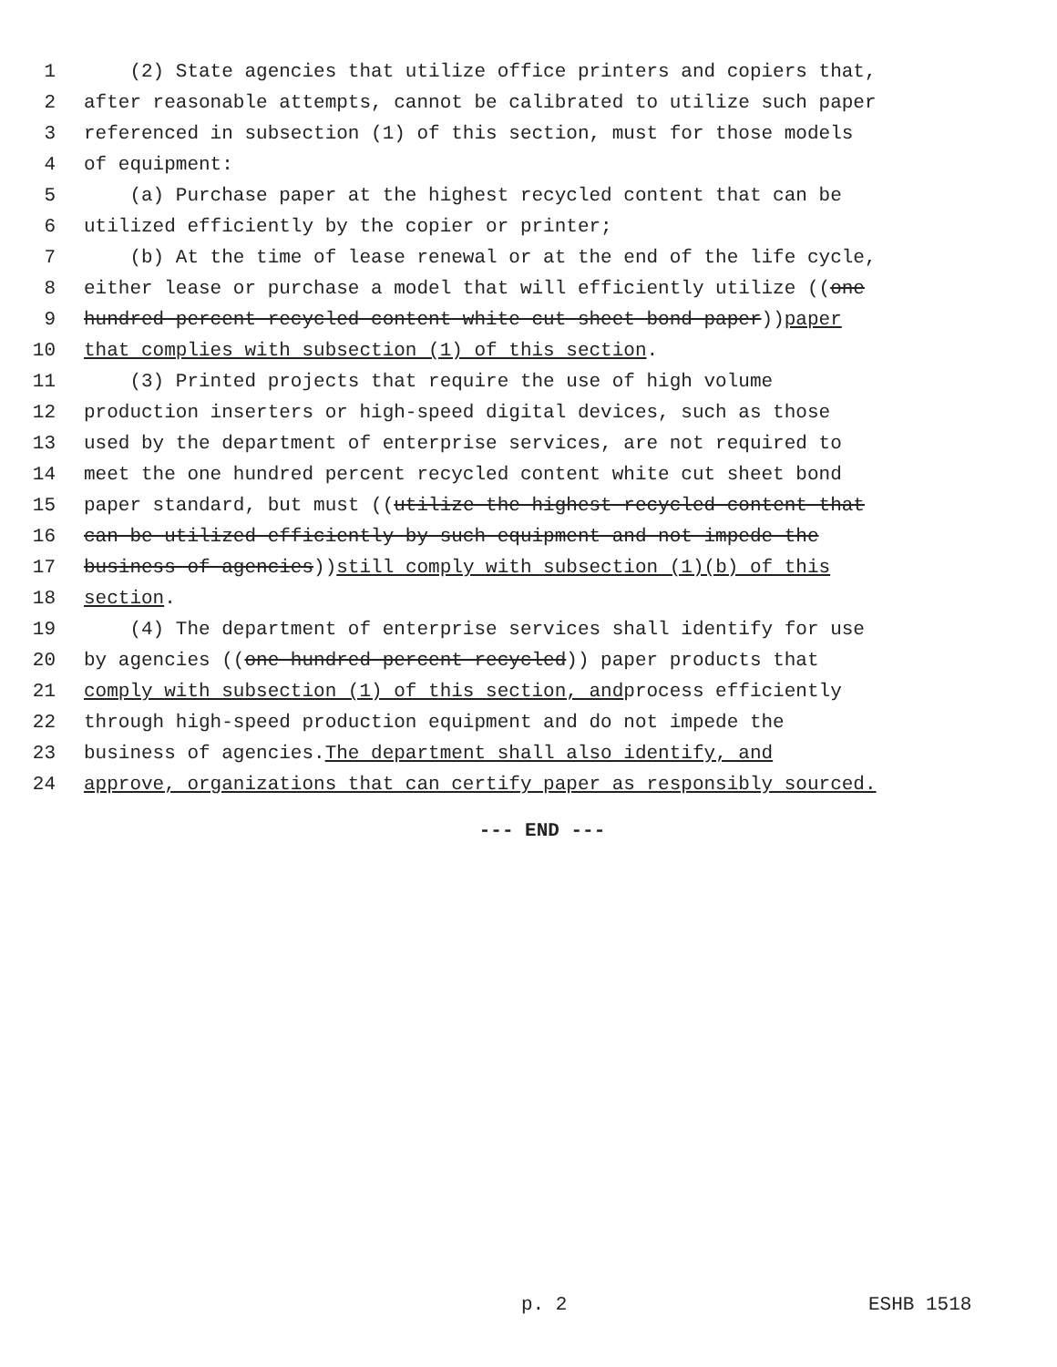1 (2) State agencies that utilize office printers and copiers that,
2 after reasonable attempts, cannot be calibrated to utilize such paper
3 referenced in subsection (1) of this section, must for those models
4 of equipment:
5 (a) Purchase paper at the highest recycled content that can be
6 utilized efficiently by the copier or printer;
7 (b) At the time of lease renewal or at the end of the life cycle,
8 either lease or purchase a model that will efficiently utilize ((one
9 hundred percent recycled content white cut sheet bond paper)) paper
10 that complies with subsection (1) of this section.
11 (3) Printed projects that require the use of high volume
12 production inserters or high-speed digital devices, such as those
13 used by the department of enterprise services, are not required to
14 meet the one hundred percent recycled content white cut sheet bond
15 paper standard, but must ((utilize the highest recycled content that
16 can be utilized efficiently by such equipment and not impede the
17 business of agencies)) still comply with subsection (1)(b) of this
18 section.
19 (4) The department of enterprise services shall identify for use
20 by agencies ((one hundred percent recycled)) paper products that
21 comply with subsection (1) of this section, and process efficiently
22 through high-speed production equipment and do not impede the
23 business of agencies. The department shall also identify, and
24 approve, organizations that can certify paper as responsibly sourced.
--- END ---
p. 2 ESHB 1518